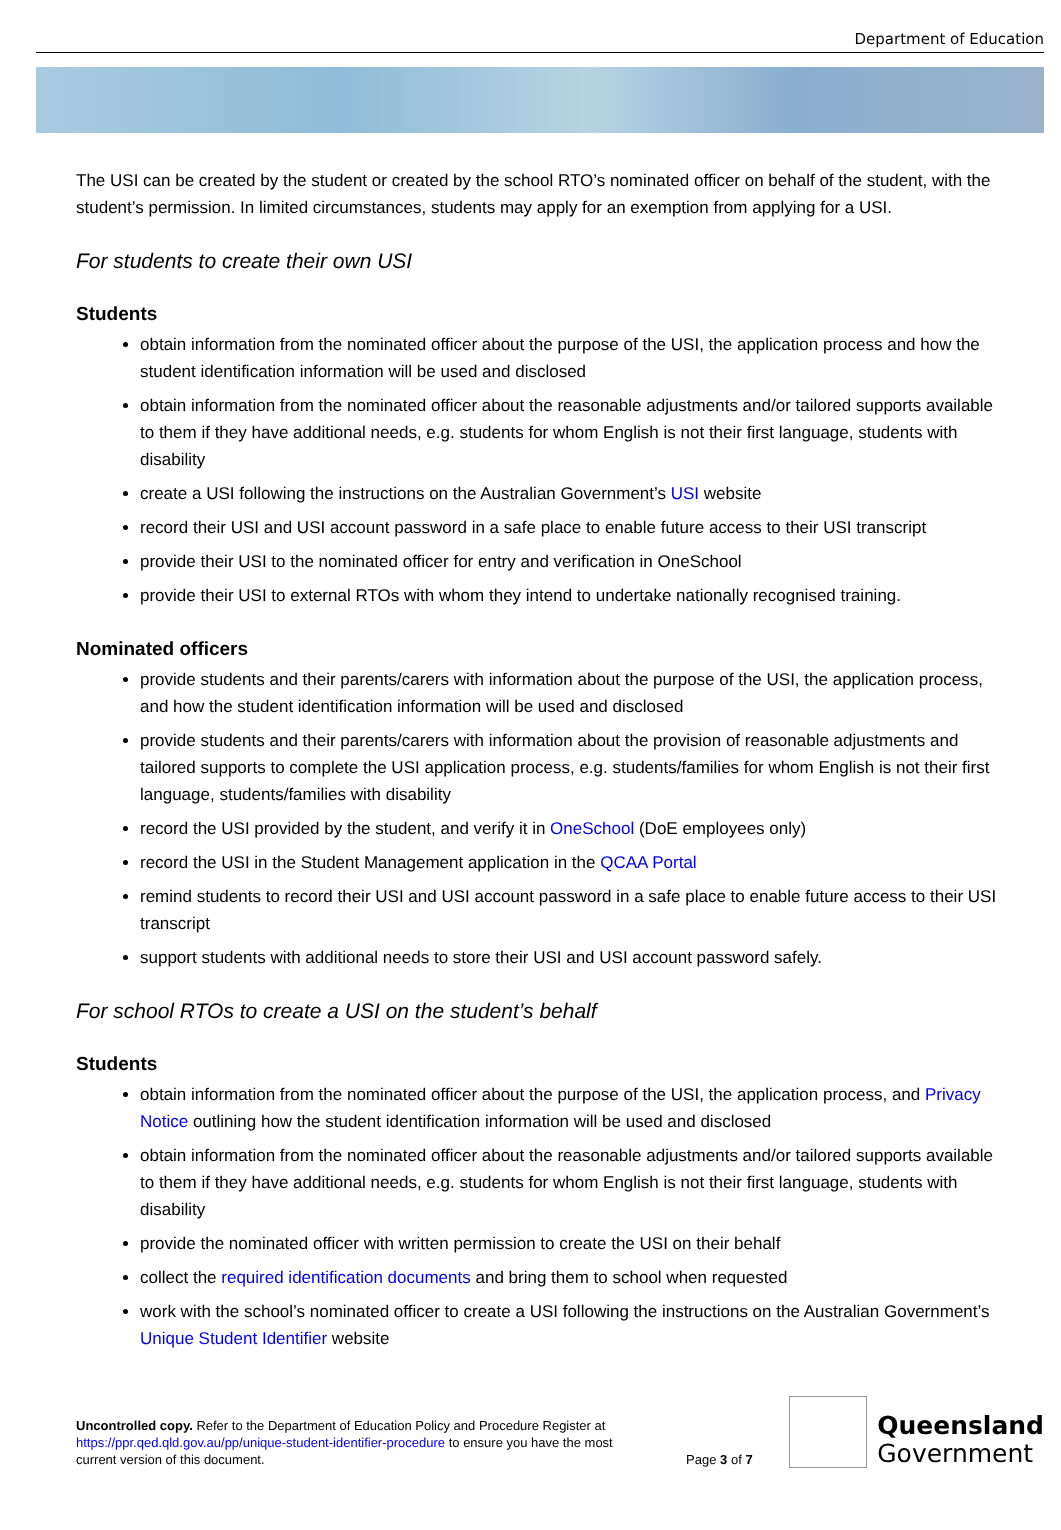Department of Education
The USI can be created by the student or created by the school RTO’s nominated officer on behalf of the student, with the student’s permission. In limited circumstances, students may apply for an exemption from applying for a USI.
For students to create their own USI
Students
obtain information from the nominated officer about the purpose of the USI, the application process and how the student identification information will be used and disclosed
obtain information from the nominated officer about the reasonable adjustments and/or tailored supports available to them if they have additional needs, e.g. students for whom English is not their first language, students with disability
create a USI following the instructions on the Australian Government’s USI website
record their USI and USI account password in a safe place to enable future access to their USI transcript
provide their USI to the nominated officer for entry and verification in OneSchool
provide their USI to external RTOs with whom they intend to undertake nationally recognised training.
Nominated officers
provide students and their parents/carers with information about the purpose of the USI, the application process, and how the student identification information will be used and disclosed
provide students and their parents/carers with information about the provision of reasonable adjustments and tailored supports to complete the USI application process, e.g. students/families for whom English is not their first language, students/families with disability
record the USI provided by the student, and verify it in OneSchool (DoE employees only)
record the USI in the Student Management application in the QCAA Portal
remind students to record their USI and USI account password in a safe place to enable future access to their USI transcript
support students with additional needs to store their USI and USI account password safely.
For school RTOs to create a USI on the student’s behalf
Students
obtain information from the nominated officer about the purpose of the USI, the application process, and Privacy Notice outlining how the student identification information will be used and disclosed
obtain information from the nominated officer about the reasonable adjustments and/or tailored supports available to them if they have additional needs, e.g. students for whom English is not their first language, students with disability
provide the nominated officer with written permission to create the USI on their behalf
collect the required identification documents and bring them to school when requested
work with the school’s nominated officer to create a USI following the instructions on the Australian Government’s Unique Student Identifier website
Uncontrolled copy. Refer to the Department of Education Policy and Procedure Register at https://ppr.qed.qld.gov.au/pp/unique-student-identifier-procedure to ensure you have the most current version of this document.
Page 3 of 7
Queensland
Government